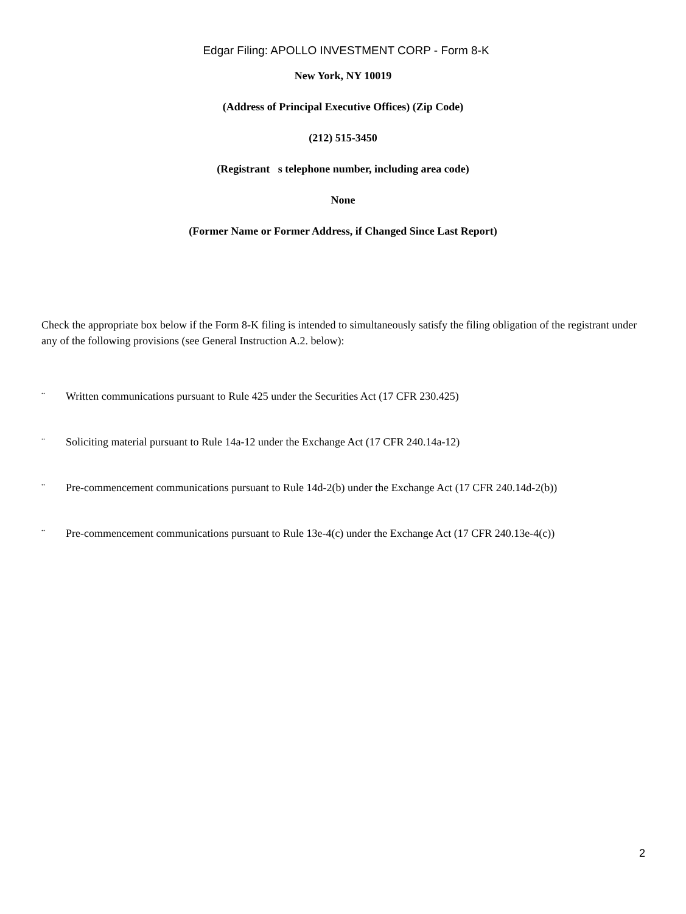Edgar Filing: APOLLO INVESTMENT CORP - Form 8-K
New York, NY 10019
(Address of Principal Executive Offices) (Zip Code)
(212) 515-3450
(Registrant s telephone number, including area code)
None
(Former Name or Former Address, if Changed Since Last Report)
Check the appropriate box below if the Form 8-K filing is intended to simultaneously satisfy the filing obligation of the registrant under any of the following provisions (see General Instruction A.2. below):
¨ Written communications pursuant to Rule 425 under the Securities Act (17 CFR 230.425)
¨ Soliciting material pursuant to Rule 14a-12 under the Exchange Act (17 CFR 240.14a-12)
¨ Pre-commencement communications pursuant to Rule 14d-2(b) under the Exchange Act (17 CFR 240.14d-2(b))
¨ Pre-commencement communications pursuant to Rule 13e-4(c) under the Exchange Act (17 CFR 240.13e-4(c))
2